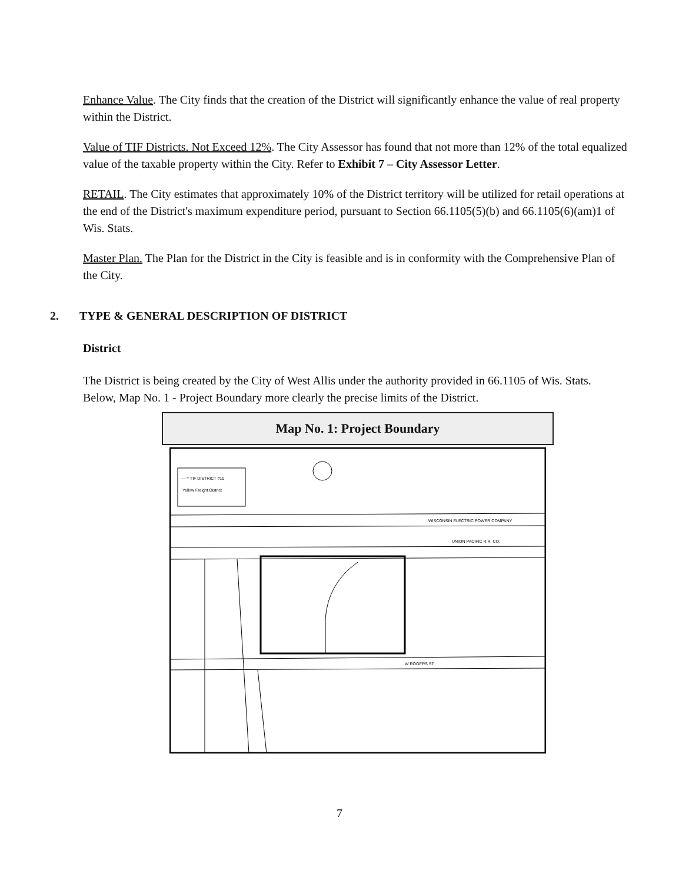Enhance Value. The City finds that the creation of the District will significantly enhance the value of real property within the District.
Value of TIF Districts. Not Exceed 12%. The City Assessor has found that not more than 12% of the total equalized value of the taxable property within the City. Refer to Exhibit 7 – City Assessor Letter.
RETAIL. The City estimates that approximately 10% of the District territory will be utilized for retail operations at the end of the District's maximum expenditure period, pursuant to Section 66.1105(5)(b) and 66.1105(6)(am)1 of Wis. Stats.
Master Plan. The Plan for the District in the City is feasible and is in conformity with the Comprehensive Plan of the City.
2. TYPE & GENERAL DESCRIPTION OF DISTRICT
District
The District is being created by the City of West Allis under the authority provided in 66.1105 of Wis. Stats. Below, Map No. 1 - Project Boundary more clearly the precise limits of the District.
Map No. 1: Project Boundary
— = TIF DISTRICT #10
Yellow Freight District
WISCONSIN ELECTRIC POWER COMPANY
UNION PACIFIC R.R. CO.
W ROGERS ST
7